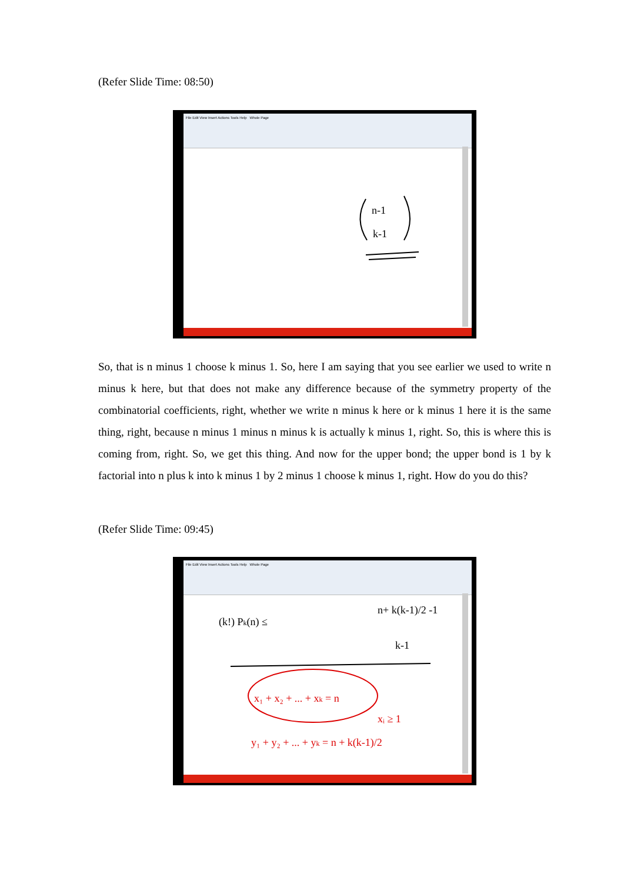(Refer Slide Time: 08:50)
File Edit View Insert Actions Tools Help Whole Page
n-1
k-1
So, that is n minus 1 choose k minus 1. So, here I am saying that you see earlier we used to write n minus k here, but that does not make any difference because of the symmetry property of the combinatorial coefficients, right, whether we write n minus k here or k minus 1 here it is the same thing, right, because n minus 1 minus n minus k is actually k minus 1, right. So, this is where this is coming from, right. So, we get this thing. And now for the upper bond; the upper bond is 1 by k factorial into n plus k into k minus 1 by 2 minus 1 choose k minus 1, right. How do you do this?
(Refer Slide Time: 09:45)
File Edit View Insert Actions Tools Help Whole Page
(k!) Pk(n) ≤
n+ k(k-1)/2 -1
k-1
x₁ + x₂ + ... + xk = n
xᵢ ≥ 1
y₁ + y₂ + ... + yk = n + k(k-1)/2